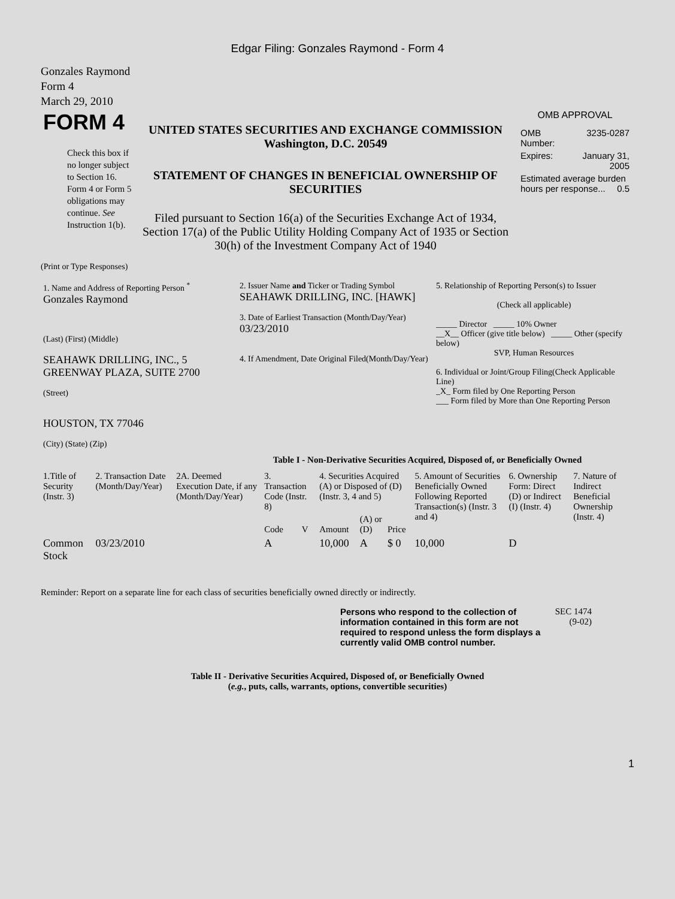Edgar Filing: Gonzales Raymond - Form 4
Gonzales Raymond
Form 4
March 29, 2010
| FORM 4 Check this box if no longer subject to Section 16. Form 4 or Form 5 obligations may continue. See Instruction 1(b). | UNITED STATES SECURITIES AND EXCHANGE COMMISSION Washington, D.C. 20549 STATEMENT OF CHANGES IN BENEFICIAL OWNERSHIP OF SECURITIES Filed pursuant to Section 16(a) of the Securities Exchange Act of 1934, Section 17(a) of the Public Utility Holding Company Act of 1935 or Section 30(h) of the Investment Company Act of 1940 | OMB APPROVAL / OMB Number: / 3235-0287 / / Expires: / January 31, 2005 / / Estimated average burden hours per response... 0.5 / / |
(Print or Type Responses)
| 1. Name and Address of Reporting Person <sup>*</sup> Gonzales Raymond (Last) (First) (Middle) SEAHAWK DRILLING, INC., 5 GREENWAY PLAZA, SUITE 2700 (Street) HOUSTON, TX 77046 (City) (State) (Zip) | 2. Issuer Name and Ticker or Trading Symbol SEAHAWK DRILLING, INC. [HAWK] 3. Date of Earliest Transaction (Month/Day/Year) 03/23/2010 4. If Amendment, Date Original Filed(Month/Day/Year) | 5. Relationship of Reporting Person(s) to Issuer (Check all applicable) _____ Director _____ 10% Owner __X__ Officer (give title below) _____ Other (specify below) SVP, Human Resources 6. Individual or Joint/Group Filing(Check Applicable Line) _X_ Form filed by One Reporting Person ___ Form filed by More than One Reporting Person |
Table I - Non-Derivative Securities Acquired, Disposed of, or Beneficially Owned
| 1.Title of Security (Instr. 3) | 2. Transaction Date (Month/Day/Year) | 2A. Deemed Execution Date, if any (Month/Day/Year) | 3. Transaction Code (Instr. 8) | | 4. Securities Acquired (A) or Disposed of (D) (Instr. 3, 4 and 5) | | | 5. Amount of Securities Beneficially Owned Following Reported Transaction(s) (Instr. 3 and 4) | 6. Ownership Form: Direct (D) or Indirect (I) (Instr. 4) | 7. Nature of Indirect Beneficial Ownership (Instr. 4) |
| --- | --- | --- | --- | --- | --- | --- | --- | --- | --- | --- |
| | | | Code | V | Amount | (A) or (D) | Price | | | |
| Common Stock | 03/23/2010 | | A | | 10,000 | A | $ 0 | 10,000 | D | |
Reminder: Report on a separate line for each class of securities beneficially owned directly or indirectly.
Persons who respond to the collection of information contained in this form are not required to respond unless the form displays a currently valid OMB control number.
SEC 1474 (9-02)
Table II - Derivative Securities Acquired, Disposed of, or Beneficially Owned
(e.g., puts, calls, warrants, options, convertible securities)
1